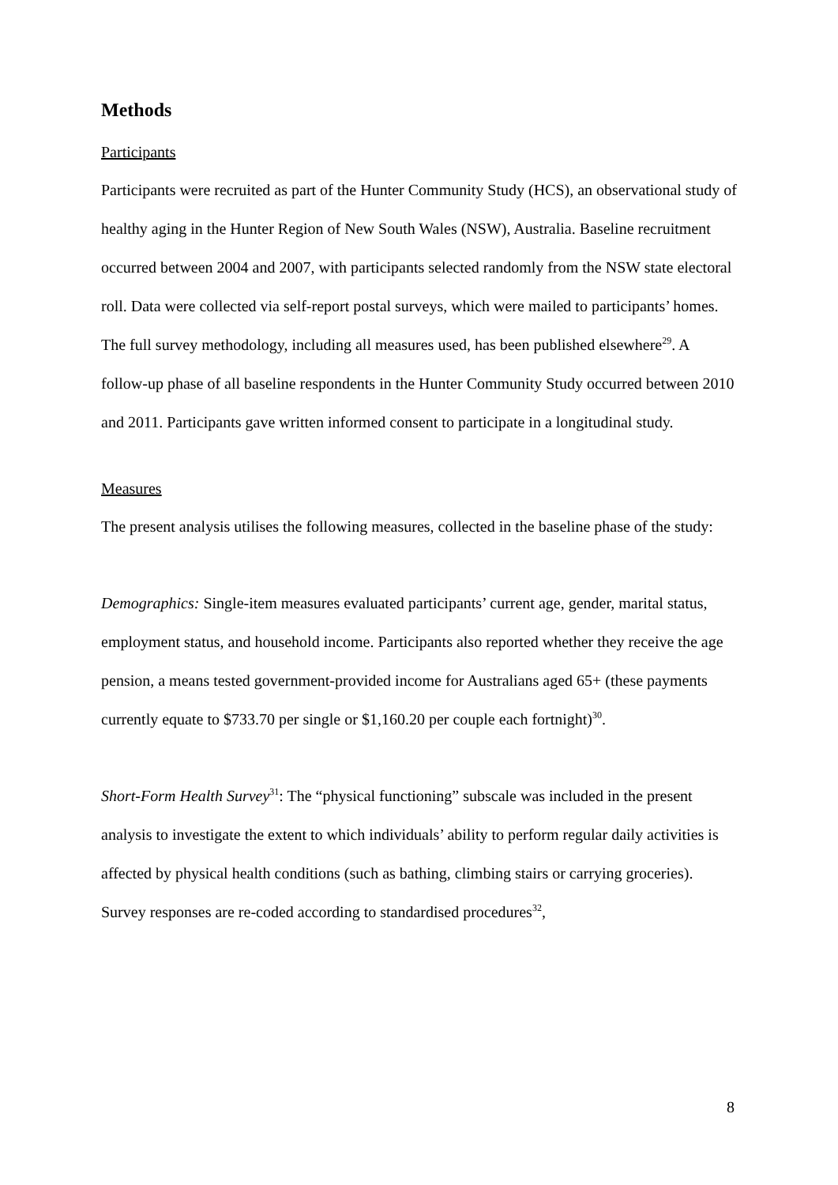Methods
Participants
Participants were recruited as part of the Hunter Community Study (HCS), an observational study of healthy aging in the Hunter Region of New South Wales (NSW), Australia. Baseline recruitment occurred between 2004 and 2007, with participants selected randomly from the NSW state electoral roll. Data were collected via self-report postal surveys, which were mailed to participants’ homes. The full survey methodology, including all measures used, has been published elsewhere<sup>29</sup>. A follow-up phase of all baseline respondents in the Hunter Community Study occurred between 2010 and 2011. Participants gave written informed consent to participate in a longitudinal study.
Measures
The present analysis utilises the following measures, collected in the baseline phase of the study:
Demographics: Single-item measures evaluated participants’ current age, gender, marital status, employment status, and household income. Participants also reported whether they receive the age pension, a means tested government-provided income for Australians aged 65+ (these payments currently equate to $733.70 per single or $1,160.20 per couple each fortnight)<sup>30</sup>.
Short-Form Health Survey<sup>31</sup>: The “physical functioning” subscale was included in the present analysis to investigate the extent to which individuals’ ability to perform regular daily activities is affected by physical health conditions (such as bathing, climbing stairs or carrying groceries). Survey responses are re-coded according to standardised procedures<sup>32</sup>,
8